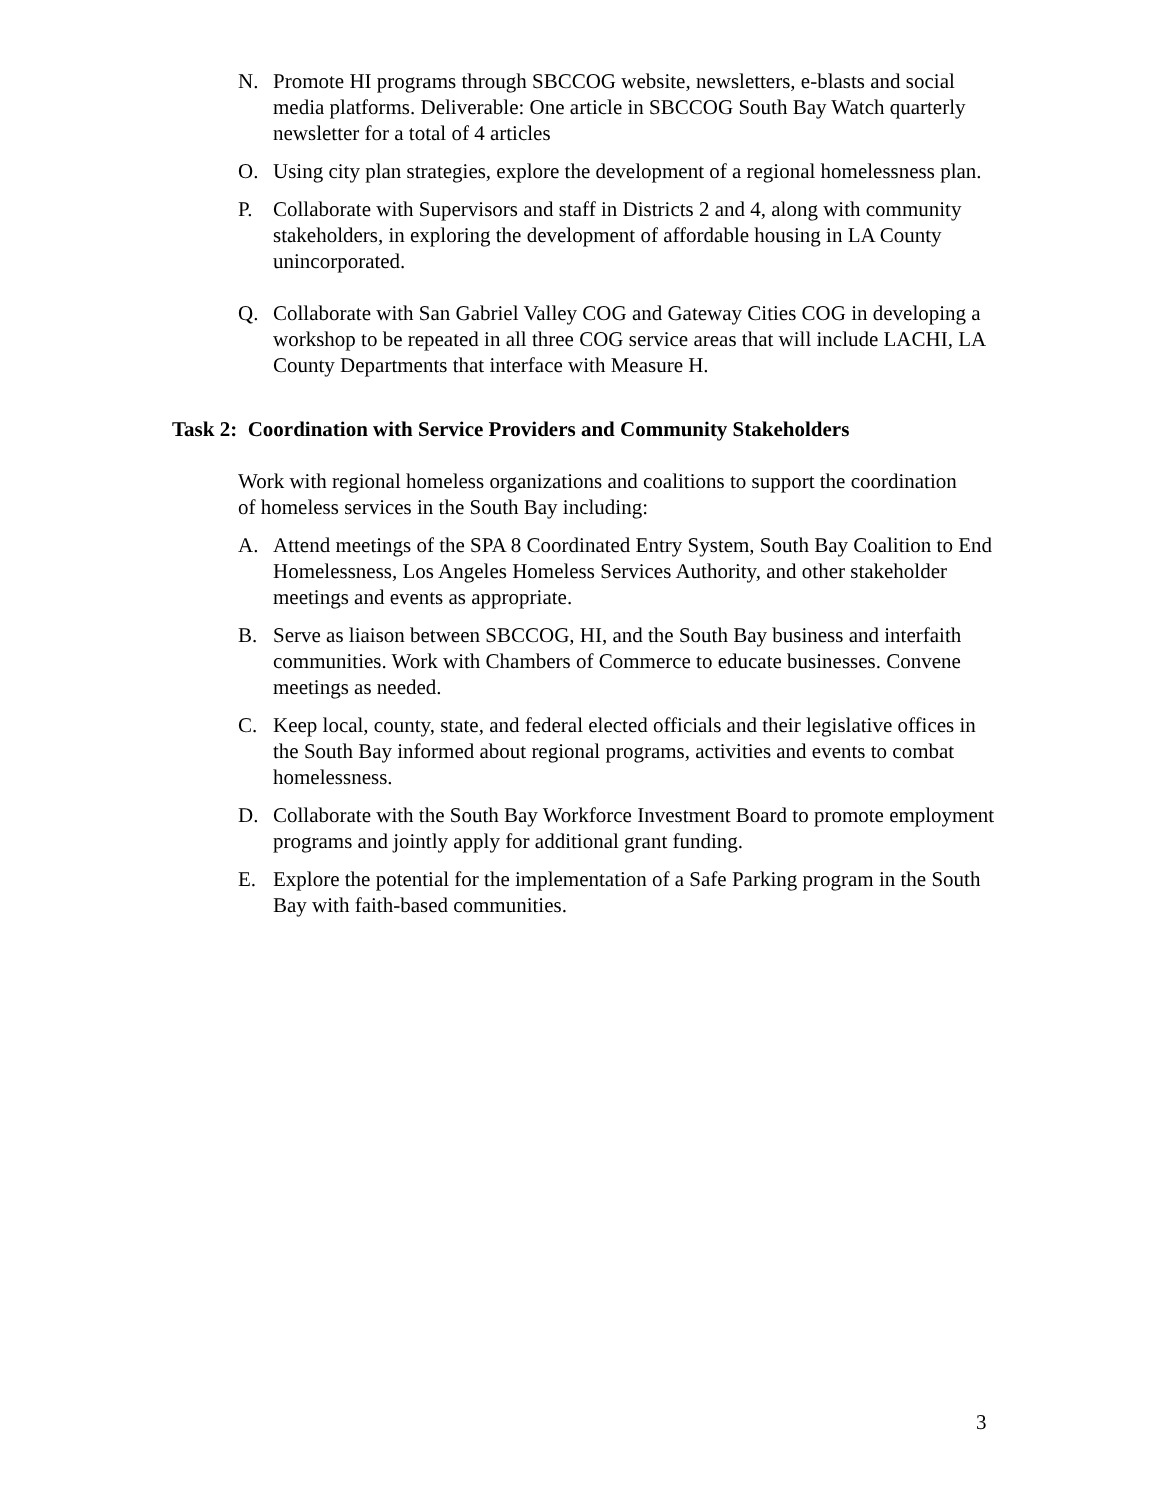N. Promote HI programs through SBCCOG website, newsletters, e-blasts and social media platforms. Deliverable: One article in SBCCOG South Bay Watch quarterly newsletter for a total of 4 articles
O. Using city plan strategies, explore the development of a regional homelessness plan.
P. Collaborate with Supervisors and staff in Districts 2 and 4, along with community stakeholders, in exploring the development of affordable housing in LA County unincorporated.
Q. Collaborate with San Gabriel Valley COG and Gateway Cities COG in developing a workshop to be repeated in all three COG service areas that will include LACHI, LA County Departments that interface with Measure H.
Task 2: Coordination with Service Providers and Community Stakeholders
Work with regional homeless organizations and coalitions to support the coordination of homeless services in the South Bay including:
A. Attend meetings of the SPA 8 Coordinated Entry System, South Bay Coalition to End Homelessness, Los Angeles Homeless Services Authority, and other stakeholder meetings and events as appropriate.
B. Serve as liaison between SBCCOG, HI, and the South Bay business and interfaith communities. Work with Chambers of Commerce to educate businesses. Convene meetings as needed.
C. Keep local, county, state, and federal elected officials and their legislative offices in the South Bay informed about regional programs, activities and events to combat homelessness.
D. Collaborate with the South Bay Workforce Investment Board to promote employment programs and jointly apply for additional grant funding.
E. Explore the potential for the implementation of a Safe Parking program in the South Bay with faith-based communities.
3